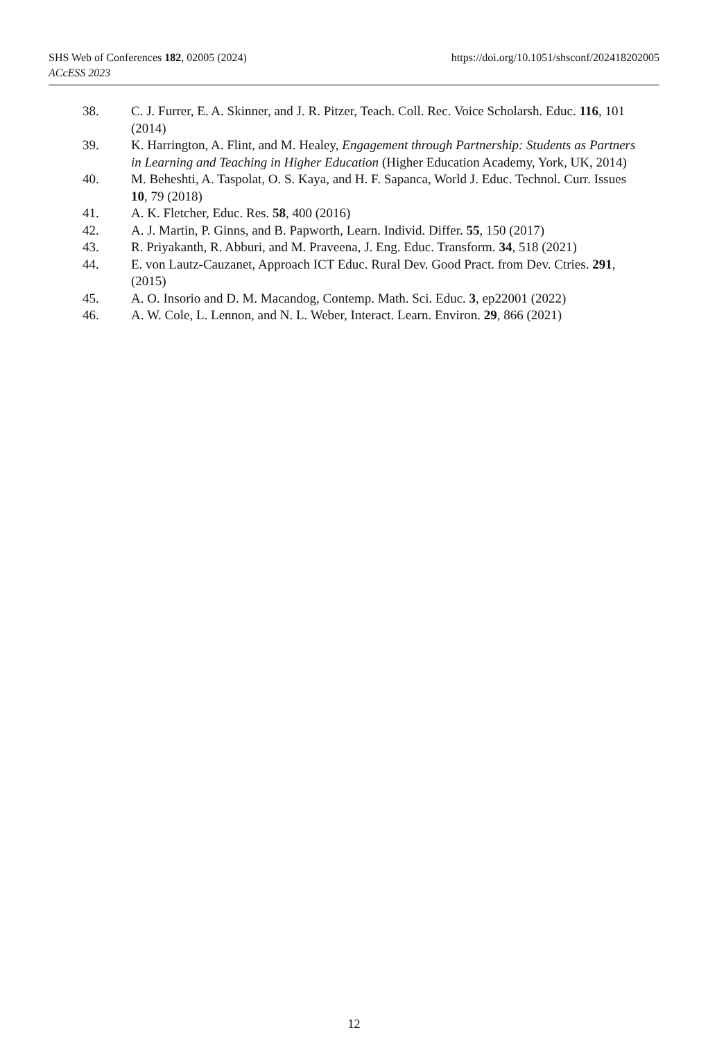https://doi.org/10.1051/shsconf/202418202005 SHS Web of Conferences 182, 02005 (2024)
ACcESS 2023
38. C. J. Furrer, E. A. Skinner, and J. R. Pitzer, Teach. Coll. Rec. Voice Scholarsh. Educ. 116, 101 (2014)
39. K. Harrington, A. Flint, and M. Healey, Engagement through Partnership: Students as Partners in Learning and Teaching in Higher Education (Higher Education Academy, York, UK, 2014)
40. M. Beheshti, A. Taspolat, O. S. Kaya, and H. F. Sapanca, World J. Educ. Technol. Curr. Issues 10, 79 (2018)
41. A. K. Fletcher, Educ. Res. 58, 400 (2016)
42. A. J. Martin, P. Ginns, and B. Papworth, Learn. Individ. Differ. 55, 150 (2017)
43. R. Priyakanth, R. Abburi, and M. Praveena, J. Eng. Educ. Transform. 34, 518 (2021)
44. E. von Lautz-Cauzanet, Approach ICT Educ. Rural Dev. Good Pract. from Dev. Ctries. 291, (2015)
45. A. O. Insorio and D. M. Macandog, Contemp. Math. Sci. Educ. 3, ep22001 (2022)
46. A. W. Cole, L. Lennon, and N. L. Weber, Interact. Learn. Environ. 29, 866 (2021)
12